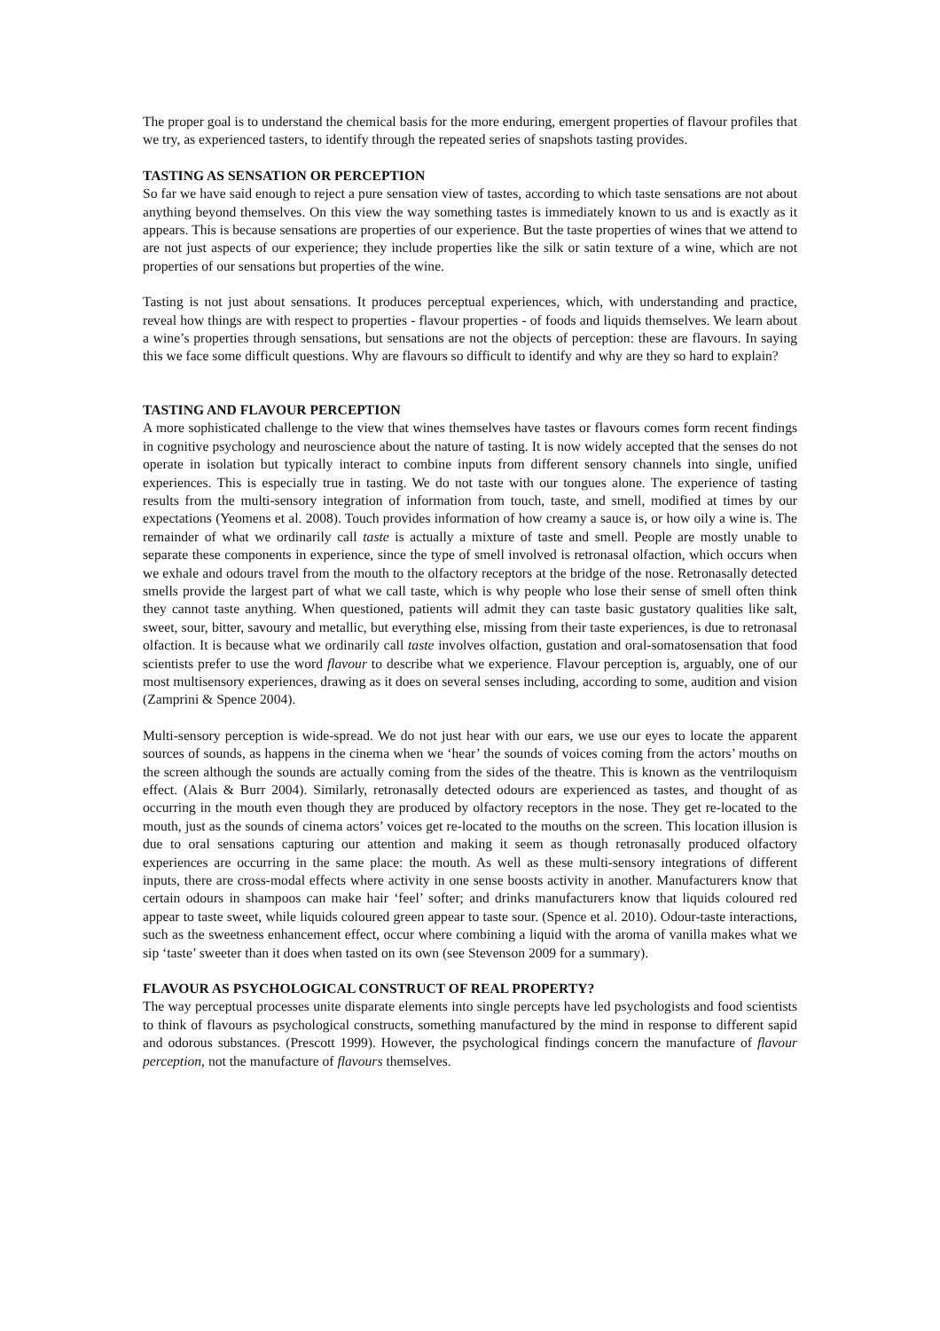The proper goal is to understand the chemical basis for the more enduring, emergent properties of flavour profiles that we try, as experienced tasters, to identify through the repeated series of snapshots tasting provides.
TASTING AS SENSATION OR PERCEPTION
So far we have said enough to reject a pure sensation view of tastes, according to which taste sensations are not about anything beyond themselves. On this view the way something tastes is immediately known to us and is exactly as it appears. This is because sensations are properties of our experience. But the taste properties of wines that we attend to are not just aspects of our experience; they include properties like the silk or satin texture of a wine, which are not properties of our sensations but properties of the wine.
Tasting is not just about sensations. It produces perceptual experiences, which, with understanding and practice, reveal how things are with respect to properties - flavour properties - of foods and liquids themselves. We learn about a wine’s properties through sensations, but sensations are not the objects of perception: these are flavours. In saying this we face some difficult questions. Why are flavours so difficult to identify and why are they so hard to explain?
TASTING AND FLAVOUR PERCEPTION
A more sophisticated challenge to the view that wines themselves have tastes or flavours comes form recent findings in cognitive psychology and neuroscience about the nature of tasting. It is now widely accepted that the senses do not operate in isolation but typically interact to combine inputs from different sensory channels into single, unified experiences. This is especially true in tasting. We do not taste with our tongues alone. The experience of tasting results from the multi-sensory integration of information from touch, taste, and smell, modified at times by our expectations (Yeomens et al. 2008). Touch provides information of how creamy a sauce is, or how oily a wine is. The remainder of what we ordinarily call taste is actually a mixture of taste and smell. People are mostly unable to separate these components in experience, since the type of smell involved is retronasal olfaction, which occurs when we exhale and odours travel from the mouth to the olfactory receptors at the bridge of the nose. Retronasally detected smells provide the largest part of what we call taste, which is why people who lose their sense of smell often think they cannot taste anything. When questioned, patients will admit they can taste basic gustatory qualities like salt, sweet, sour, bitter, savoury and metallic, but everything else, missing from their taste experiences, is due to retronasal olfaction. It is because what we ordinarily call taste involves olfaction, gustation and oral-somatosensation that food scientists prefer to use the word flavour to describe what we experience. Flavour perception is, arguably, one of our most multisensory experiences, drawing as it does on several senses including, according to some, audition and vision (Zamprini & Spence 2004).
Multi-sensory perception is wide-spread. We do not just hear with our ears, we use our eyes to locate the apparent sources of sounds, as happens in the cinema when we ‘hear’ the sounds of voices coming from the actors’ mouths on the screen although the sounds are actually coming from the sides of the theatre. This is known as the ventriloquism effect. (Alais & Burr 2004). Similarly, retronasally detected odours are experienced as tastes, and thought of as occurring in the mouth even though they are produced by olfactory receptors in the nose. They get re-located to the mouth, just as the sounds of cinema actors’ voices get re-located to the mouths on the screen. This location illusion is due to oral sensations capturing our attention and making it seem as though retronasally produced olfactory experiences are occurring in the same place: the mouth. As well as these multi-sensory integrations of different inputs, there are cross-modal effects where activity in one sense boosts activity in another. Manufacturers know that certain odours in shampoos can make hair ‘feel’ softer; and drinks manufacturers know that liquids coloured red appear to taste sweet, while liquids coloured green appear to taste sour. (Spence et al. 2010). Odour-taste interactions, such as the sweetness enhancement effect, occur where combining a liquid with the aroma of vanilla makes what we sip ‘taste’ sweeter than it does when tasted on its own (see Stevenson 2009 for a summary).
FLAVOUR AS PSYCHOLOGICAL CONSTRUCT OF REAL PROPERTY?
The way perceptual processes unite disparate elements into single percepts have led psychologists and food scientists to think of flavours as psychological constructs, something manufactured by the mind in response to different sapid and odorous substances. (Prescott 1999). However, the psychological findings concern the manufacture of flavour perception, not the manufacture of flavours themselves.